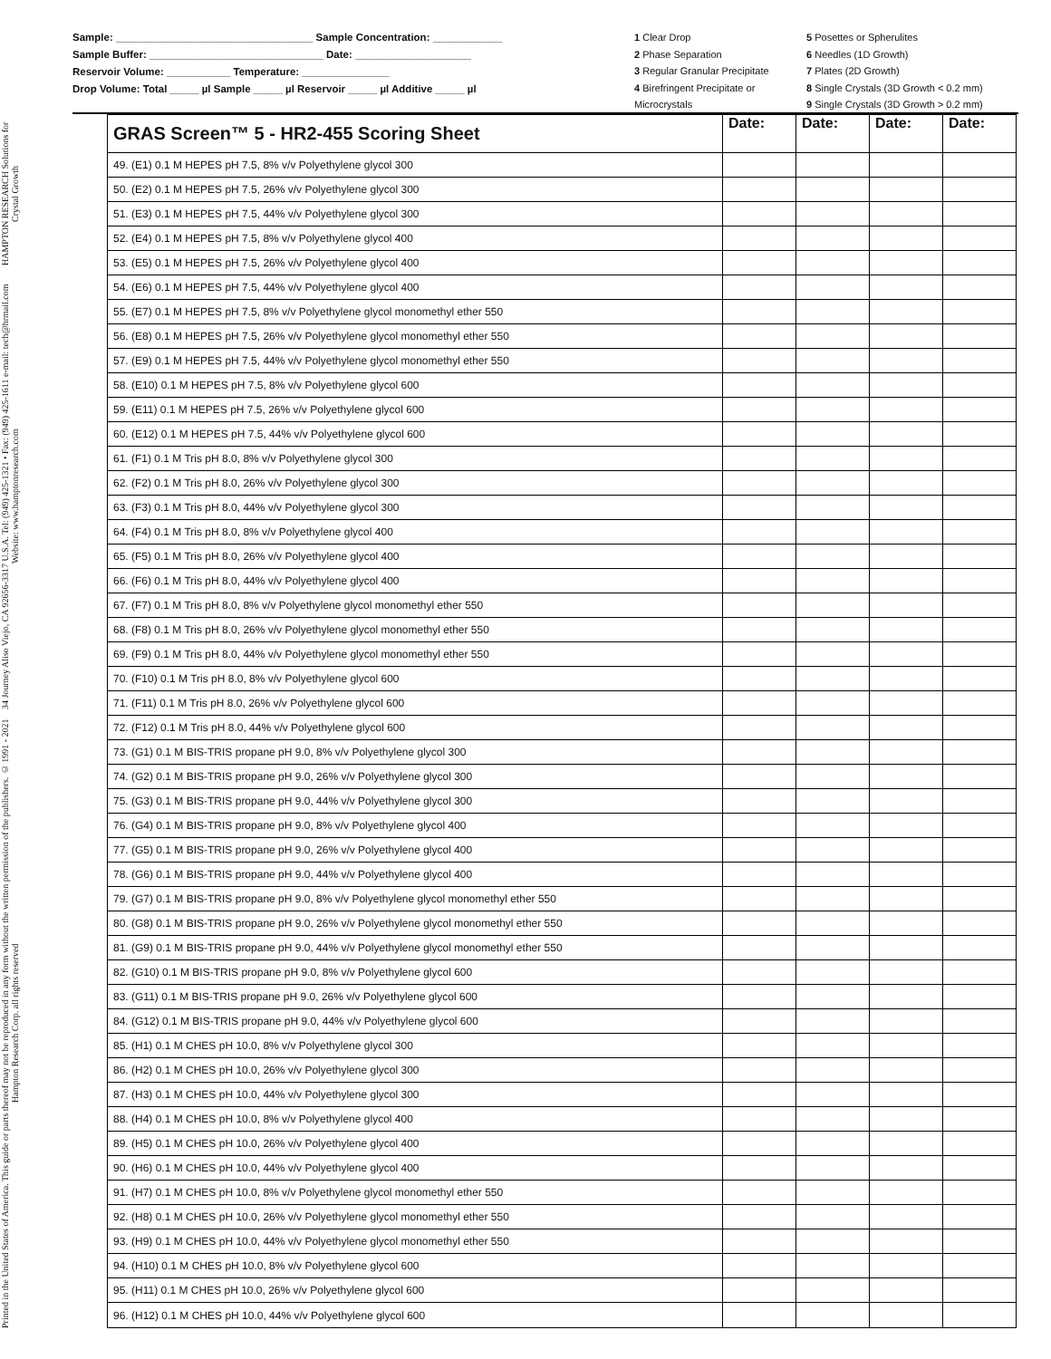Sample: __________________________________ Sample Concentration: ____________
Sample Buffer: ______________________________ Date: ____________________
Reservoir Volume: ___________ Temperature: _______________
Drop Volume: Total _____ µl Sample _____ µl Reservoir _____ µl Additive _____ µl
1 Clear Drop
2 Phase Separation
3 Regular Granular Precipitate
4 Birefringent Precipitate or Microcrystals
5 Posettes or Spherulites
6 Needles (1D Growth)
7 Plates (2D Growth)
8 Single Crystals (3D Growth < 0.2 mm)
9 Single Crystals (3D Growth > 0.2 mm)
Printed in the United States of America. This guide or parts thereof may not be reproduced in any form without the written permission of the publishers. © 1991 - 2021 Hampton Research Corp. all rights reserved
34 Journey Aliso Viejo, CA 92656-3317 U.S.A. Tel: (949) 425-1321 • Fax: (949) 425-1611 e-mail: tech@hrmail.com Website: www.hamptonresearch.com
HAMPTON RESEARCH Solutions for Crystal Growth
| GRAS Screen™ 5 - HR2-455 Scoring Sheet | Date: | Date: | Date: | Date: |
| --- | --- | --- | --- | --- |
| 49. (E1) 0.1 M HEPES pH 7.5, 8% v/v Polyethylene glycol 300 | | | | |
| 50. (E2) 0.1 M HEPES pH 7.5, 26% v/v Polyethylene glycol 300 | | | | |
| 51. (E3) 0.1 M HEPES pH 7.5, 44% v/v Polyethylene glycol 300 | | | | |
| 52. (E4) 0.1 M HEPES pH 7.5, 8% v/v Polyethylene glycol 400 | | | | |
| 53. (E5) 0.1 M HEPES pH 7.5, 26% v/v Polyethylene glycol 400 | | | | |
| 54. (E6) 0.1 M HEPES pH 7.5, 44% v/v Polyethylene glycol 400 | | | | |
| 55. (E7) 0.1 M HEPES pH 7.5, 8% v/v Polyethylene glycol monomethyl ether 550 | | | | |
| 56. (E8) 0.1 M HEPES pH 7.5, 26% v/v Polyethylene glycol monomethyl ether 550 | | | | |
| 57. (E9) 0.1 M HEPES pH 7.5, 44% v/v Polyethylene glycol monomethyl ether 550 | | | | |
| 58. (E10) 0.1 M HEPES pH 7.5, 8% v/v Polyethylene glycol 600 | | | | |
| 59. (E11) 0.1 M HEPES pH 7.5, 26% v/v Polyethylene glycol 600 | | | | |
| 60. (E12) 0.1 M HEPES pH 7.5, 44% v/v Polyethylene glycol 600 | | | | |
| 61. (F1) 0.1 M Tris pH 8.0, 8% v/v Polyethylene glycol 300 | | | | |
| 62. (F2) 0.1 M Tris pH 8.0, 26% v/v Polyethylene glycol 300 | | | | |
| 63. (F3) 0.1 M Tris pH 8.0, 44% v/v Polyethylene glycol 300 | | | | |
| 64. (F4) 0.1 M Tris pH 8.0, 8% v/v Polyethylene glycol 400 | | | | |
| 65. (F5) 0.1 M Tris pH 8.0, 26% v/v Polyethylene glycol 400 | | | | |
| 66. (F6) 0.1 M Tris pH 8.0, 44% v/v Polyethylene glycol 400 | | | | |
| 67. (F7) 0.1 M Tris pH 8.0, 8% v/v Polyethylene glycol monomethyl ether 550 | | | | |
| 68. (F8) 0.1 M Tris pH 8.0, 26% v/v Polyethylene glycol monomethyl ether 550 | | | | |
| 69. (F9) 0.1 M Tris pH 8.0, 44% v/v Polyethylene glycol monomethyl ether 550 | | | | |
| 70. (F10) 0.1 M Tris pH 8.0, 8% v/v Polyethylene glycol 600 | | | | |
| 71. (F11) 0.1 M Tris pH 8.0, 26% v/v Polyethylene glycol 600 | | | | |
| 72. (F12) 0.1 M Tris pH 8.0, 44% v/v Polyethylene glycol 600 | | | | |
| 73. (G1) 0.1 M BIS-TRIS propane pH 9.0, 8% v/v Polyethylene glycol 300 | | | | |
| 74. (G2) 0.1 M BIS-TRIS propane pH 9.0, 26% v/v Polyethylene glycol 300 | | | | |
| 75. (G3) 0.1 M BIS-TRIS propane pH 9.0, 44% v/v Polyethylene glycol 300 | | | | |
| 76. (G4) 0.1 M BIS-TRIS propane pH 9.0, 8% v/v Polyethylene glycol 400 | | | | |
| 77. (G5) 0.1 M BIS-TRIS propane pH 9.0, 26% v/v Polyethylene glycol 400 | | | | |
| 78. (G6) 0.1 M BIS-TRIS propane pH 9.0, 44% v/v Polyethylene glycol 400 | | | | |
| 79. (G7) 0.1 M BIS-TRIS propane pH 9.0, 8% v/v Polyethylene glycol monomethyl ether 550 | | | | |
| 80. (G8) 0.1 M BIS-TRIS propane pH 9.0, 26% v/v Polyethylene glycol monomethyl ether 550 | | | | |
| 81. (G9) 0.1 M BIS-TRIS propane pH 9.0, 44% v/v Polyethylene glycol monomethyl ether 550 | | | | |
| 82. (G10) 0.1 M BIS-TRIS propane pH 9.0, 8% v/v Polyethylene glycol 600 | | | | |
| 83. (G11) 0.1 M BIS-TRIS propane pH 9.0, 26% v/v Polyethylene glycol 600 | | | | |
| 84. (G12) 0.1 M BIS-TRIS propane pH 9.0, 44% v/v Polyethylene glycol 600 | | | | |
| 85. (H1) 0.1 M CHES pH 10.0, 8% v/v Polyethylene glycol 300 | | | | |
| 86. (H2) 0.1 M CHES pH 10.0, 26% v/v Polyethylene glycol 300 | | | | |
| 87. (H3) 0.1 M CHES pH 10.0, 44% v/v Polyethylene glycol 300 | | | | |
| 88. (H4) 0.1 M CHES pH 10.0, 8% v/v Polyethylene glycol 400 | | | | |
| 89. (H5) 0.1 M CHES pH 10.0, 26% v/v Polyethylene glycol 400 | | | | |
| 90. (H6) 0.1 M CHES pH 10.0, 44% v/v Polyethylene glycol 400 | | | | |
| 91. (H7) 0.1 M CHES pH 10.0, 8% v/v Polyethylene glycol monomethyl ether 550 | | | | |
| 92. (H8) 0.1 M CHES pH 10.0, 26% v/v Polyethylene glycol monomethyl ether 550 | | | | |
| 93. (H9) 0.1 M CHES pH 10.0, 44% v/v Polyethylene glycol monomethyl ether 550 | | | | |
| 94. (H10) 0.1 M CHES pH 10.0, 8% v/v Polyethylene glycol 600 | | | | |
| 95. (H11) 0.1 M CHES pH 10.0, 26% v/v Polyethylene glycol 600 | | | | |
| 96. (H12) 0.1 M CHES pH 10.0, 44% v/v Polyethylene glycol 600 | | | | |